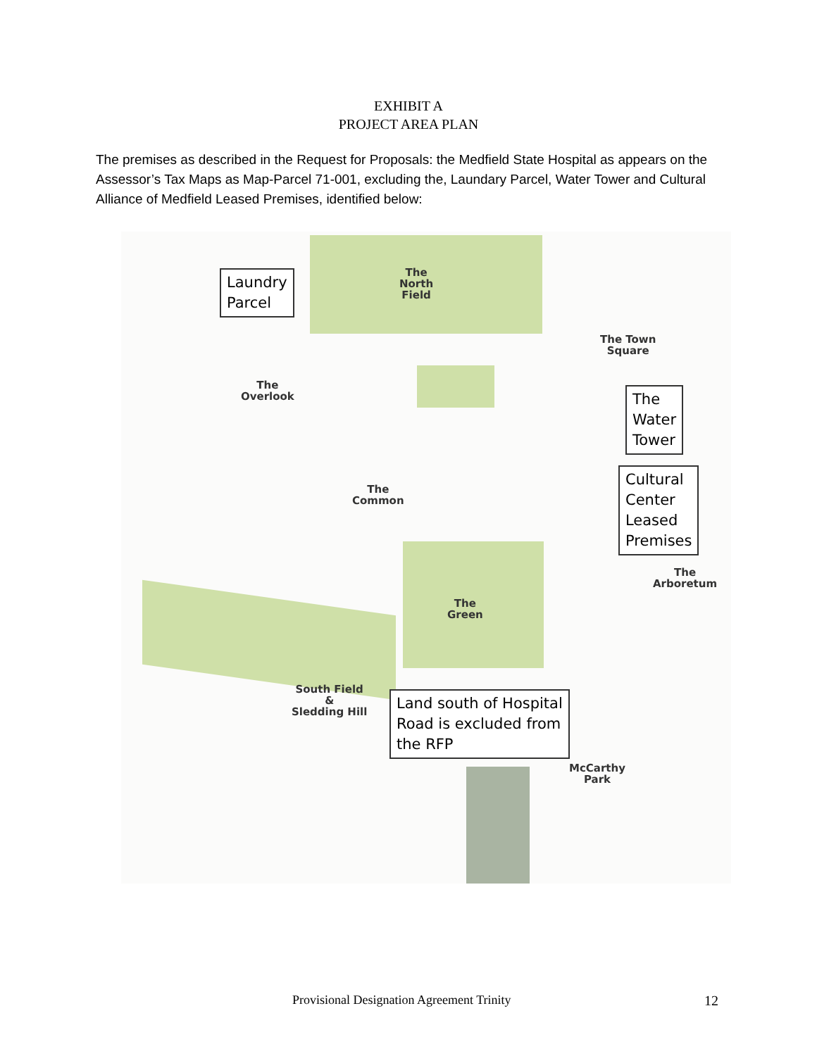EXHIBIT A
PROJECT AREA PLAN
The premises as described in the Request for Proposals: the Medfield State Hospital as appears on the Assessor’s Tax Maps as Map-Parcel 71-001, excluding the, Laundary Parcel, Water Tower and Cultural Alliance of Medfield Leased Premises, identified below:
The
North
Field
Laundry
Parcel
The
Overlook
The Town
Square
The
Water
Tower
The
Common
Cultural
Center
Leased
Premises
The
Arboretum
The
Green
South Field
&
Sledding Hill
Land south of Hospital
Road is excluded from
the RFP
McCarthy
Park
Provisional Designation Agreement Trinity 12